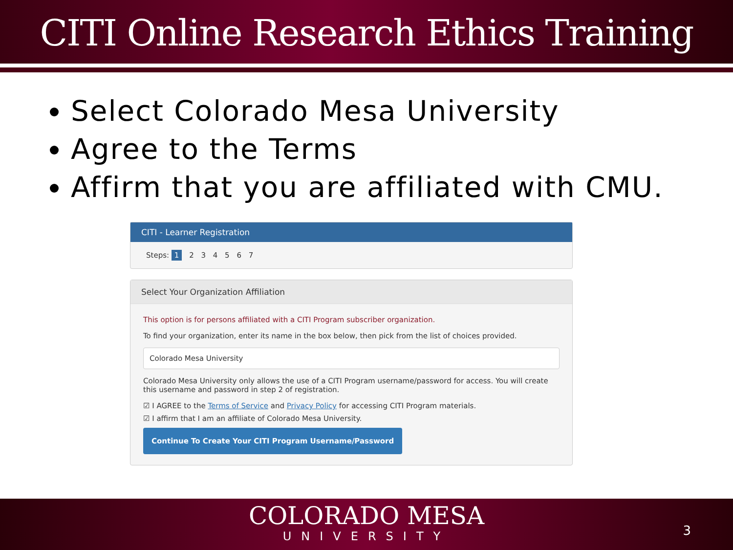CITI Online Research Ethics Training
Select Colorado Mesa University
Agree to the Terms
Affirm that you are affiliated with CMU.
CITI - Learner Registration
Steps: 1 2 3 4 5 6 7
Select Your Organization Affiliation
This option is for persons affiliated with a CITI Program subscriber organization.
To find your organization, enter its name in the box below, then pick from the list of choices provided.
Colorado Mesa University
Colorado Mesa University only allows the use of a CITI Program username/password for access. You will create this username and password in step 2 of registration.
☑ I AGREE to the Terms of Service and Privacy Policy for accessing CITI Program materials.
☑ I affirm that I am an affiliate of Colorado Mesa University.
Continue To Create Your CITI Program Username/Password
COLORADO MESA
UNIVERSITY
3